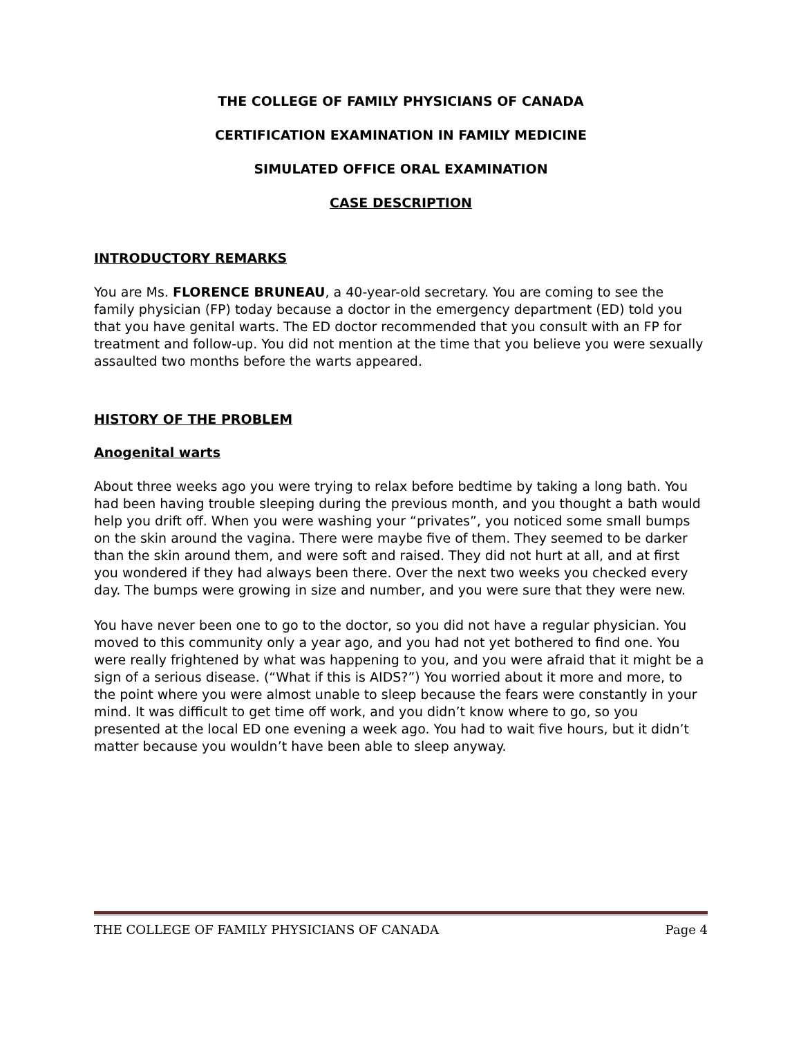THE COLLEGE OF FAMILY PHYSICIANS OF CANADA
CERTIFICATION EXAMINATION IN FAMILY MEDICINE
SIMULATED OFFICE ORAL EXAMINATION
CASE DESCRIPTION
INTRODUCTORY REMARKS
You are Ms. FLORENCE BRUNEAU, a 40-year-old secretary. You are coming to see the family physician (FP) today because a doctor in the emergency department (ED) told you that you have genital warts. The ED doctor recommended that you consult with an FP for treatment and follow-up. You did not mention at the time that you believe you were sexually assaulted two months before the warts appeared.
HISTORY OF THE PROBLEM
Anogenital warts
About three weeks ago you were trying to relax before bedtime by taking a long bath. You had been having trouble sleeping during the previous month, and you thought a bath would help you drift off. When you were washing your “privates”, you noticed some small bumps on the skin around the vagina. There were maybe five of them. They seemed to be darker than the skin around them, and were soft and raised. They did not hurt at all, and at first you wondered if they had always been there. Over the next two weeks you checked every day. The bumps were growing in size and number, and you were sure that they were new.
You have never been one to go to the doctor, so you did not have a regular physician. You moved to this community only a year ago, and you had not yet bothered to find one. You were really frightened by what was happening to you, and you were afraid that it might be a sign of a serious disease. (“What if this is AIDS?”) You worried about it more and more, to the point where you were almost unable to sleep because the fears were constantly in your mind. It was difficult to get time off work, and you didn’t know where to go, so you presented at the local ED one evening a week ago. You had to wait five hours, but it didn’t matter because you wouldn’t have been able to sleep anyway.
THE COLLEGE OF FAMILY PHYSICIANS OF CANADA Page 4